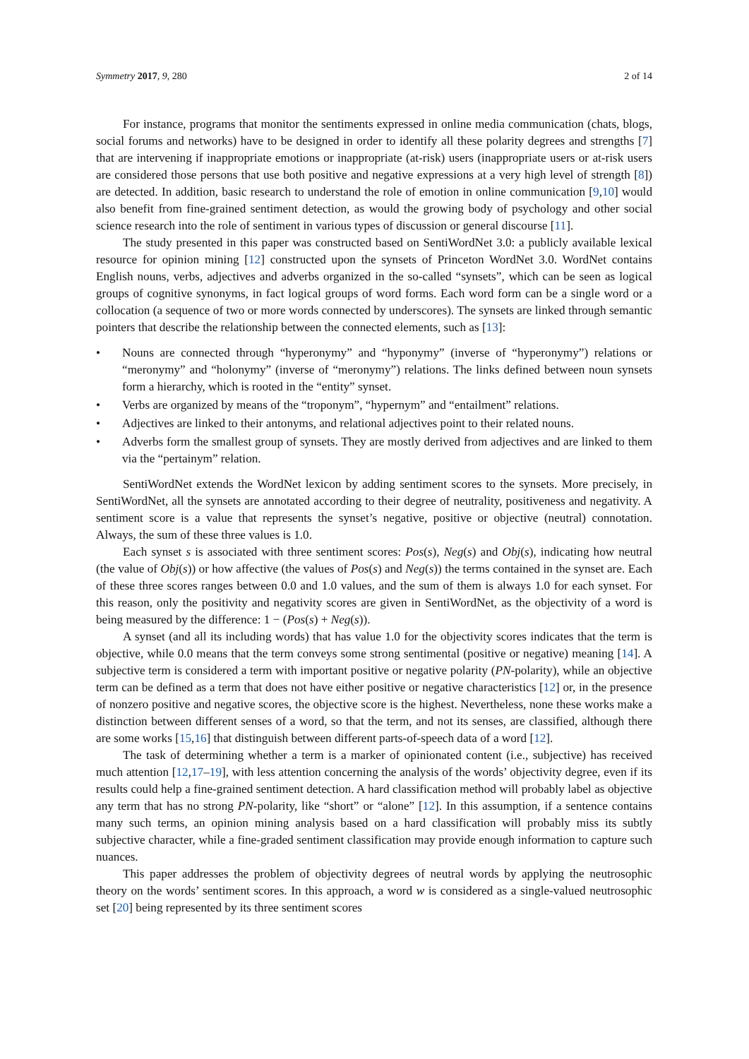Symmetry 2017, 9, 280 2 of 14
For instance, programs that monitor the sentiments expressed in online media communication (chats, blogs, social forums and networks) have to be designed in order to identify all these polarity degrees and strengths [7] that are intervening if inappropriate emotions or inappropriate (at-risk) users (inappropriate users or at-risk users are considered those persons that use both positive and negative expressions at a very high level of strength [8]) are detected. In addition, basic research to understand the role of emotion in online communication [9,10] would also benefit from fine-grained sentiment detection, as would the growing body of psychology and other social science research into the role of sentiment in various types of discussion or general discourse [11].
The study presented in this paper was constructed based on SentiWordNet 3.0: a publicly available lexical resource for opinion mining [12] constructed upon the synsets of Princeton WordNet 3.0. WordNet contains English nouns, verbs, adjectives and adverbs organized in the so-called “synsets”, which can be seen as logical groups of cognitive synonyms, in fact logical groups of word forms. Each word form can be a single word or a collocation (a sequence of two or more words connected by underscores). The synsets are linked through semantic pointers that describe the relationship between the connected elements, such as [13]:
• Nouns are connected through “hyperonymy” and “hyponymy” (inverse of “hyperonymy”) relations or “meronymy” and “holonymy” (inverse of “meronymy”) relations. The links defined between noun synsets form a hierarchy, which is rooted in the “entity” synset.
• Verbs are organized by means of the “troponym”, “hypernym” and “entailment” relations.
• Adjectives are linked to their antonyms, and relational adjectives point to their related nouns.
• Adverbs form the smallest group of synsets. They are mostly derived from adjectives and are linked to them via the “pertainym” relation.
SentiWordNet extends the WordNet lexicon by adding sentiment scores to the synsets. More precisely, in SentiWordNet, all the synsets are annotated according to their degree of neutrality, positiveness and negativity. A sentiment score is a value that represents the synset’s negative, positive or objective (neutral) connotation. Always, the sum of these three values is 1.0.
Each synset s is associated with three sentiment scores: Pos(s), Neg(s) and Obj(s), indicating how neutral (the value of Obj(s)) or how affective (the values of Pos(s) and Neg(s)) the terms contained in the synset are. Each of these three scores ranges between 0.0 and 1.0 values, and the sum of them is always 1.0 for each synset. For this reason, only the positivity and negativity scores are given in SentiWordNet, as the objectivity of a word is being measured by the difference: 1 − (Pos(s) + Neg(s)).
A synset (and all its including words) that has value 1.0 for the objectivity scores indicates that the term is objective, while 0.0 means that the term conveys some strong sentimental (positive or negative) meaning [14]. A subjective term is considered a term with important positive or negative polarity (PN-polarity), while an objective term can be defined as a term that does not have either positive or negative characteristics [12] or, in the presence of nonzero positive and negative scores, the objective score is the highest. Nevertheless, none these works make a distinction between different senses of a word, so that the term, and not its senses, are classified, although there are some works [15,16] that distinguish between different parts-of-speech data of a word [12].
The task of determining whether a term is a marker of opinionated content (i.e., subjective) has received much attention [12,17–19], with less attention concerning the analysis of the words’ objectivity degree, even if its results could help a fine-grained sentiment detection. A hard classification method will probably label as objective any term that has no strong PN-polarity, like “short” or “alone” [12]. In this assumption, if a sentence contains many such terms, an opinion mining analysis based on a hard classification will probably miss its subtly subjective character, while a fine-graded sentiment classification may provide enough information to capture such nuances.
This paper addresses the problem of objectivity degrees of neutral words by applying the neutrosophic theory on the words’ sentiment scores. In this approach, a word w is considered as a single-valued neutrosophic set [20] being represented by its three sentiment scores